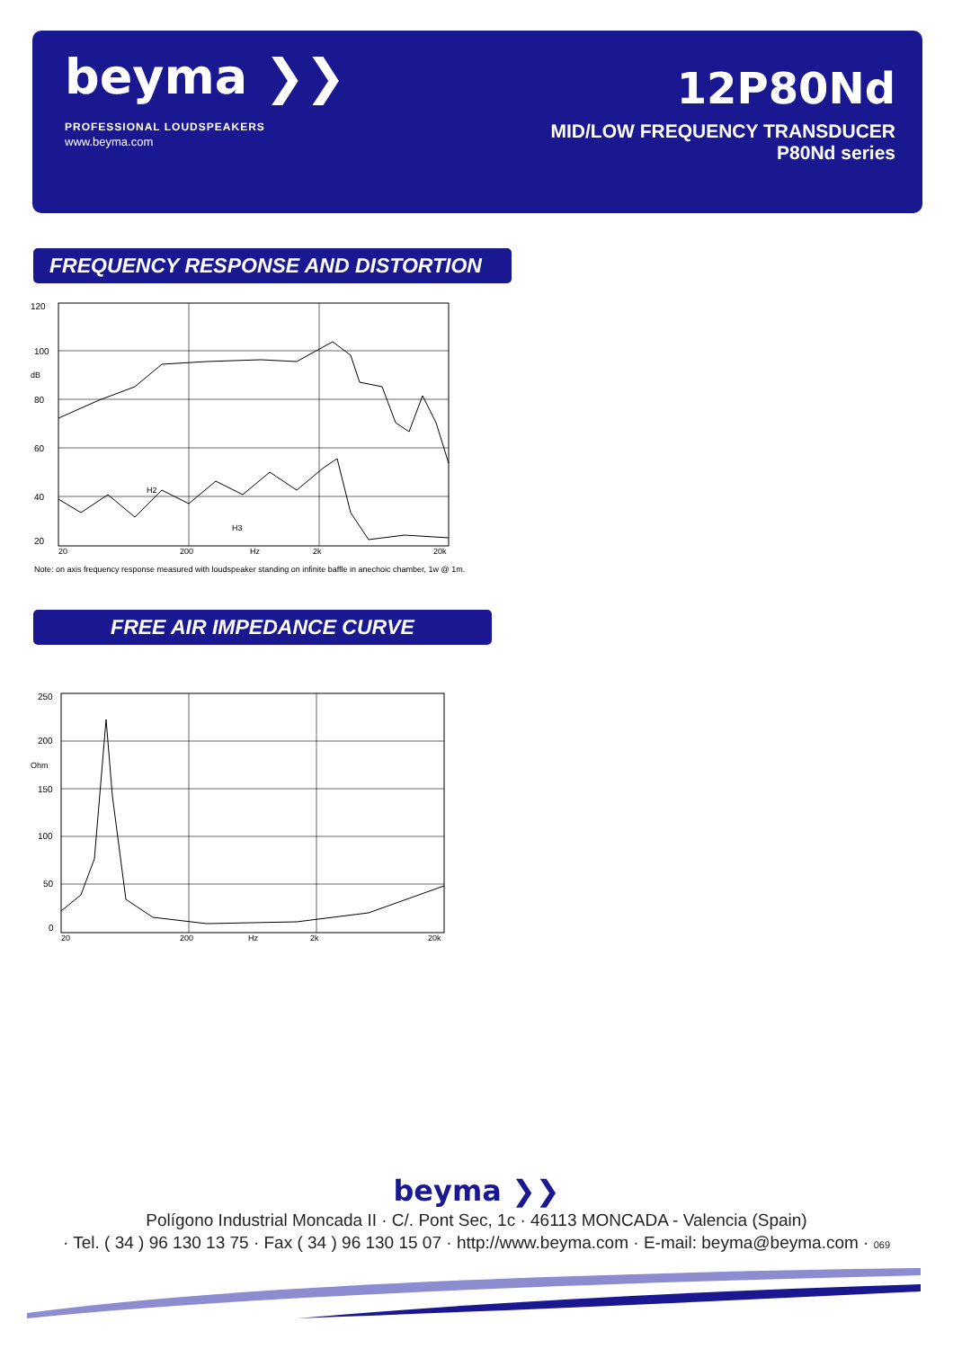beyma ❯❯
PROFESSIONAL LOUDSPEAKERS
www.beyma.com
12P80Nd
MID/LOW FREQUENCY TRANSDUCER
P80Nd series
FREQUENCY RESPONSE AND DISTORTION
120
100
80
60
40
20
dB
20
200
Hz
2k
20k
H2
H3
Note: on axis frequency response measured with loudspeaker standing on infinite baffle in anechoic chamber, 1w @ 1m.
FREE AIR IMPEDANCE CURVE
250
200
Ohm
150
100
50
0
20
200
Hz
2k
20k
beyma ❯❯
Polígono Industrial Moncada II · C/. Pont Sec, 1c · 46113 MONCADA - Valencia (Spain)
· Tel. ( 34 ) 96 130 13 75 · Fax ( 34 ) 96 130 15 07 · http://www.beyma.com · E-mail: beyma@beyma.com · 069